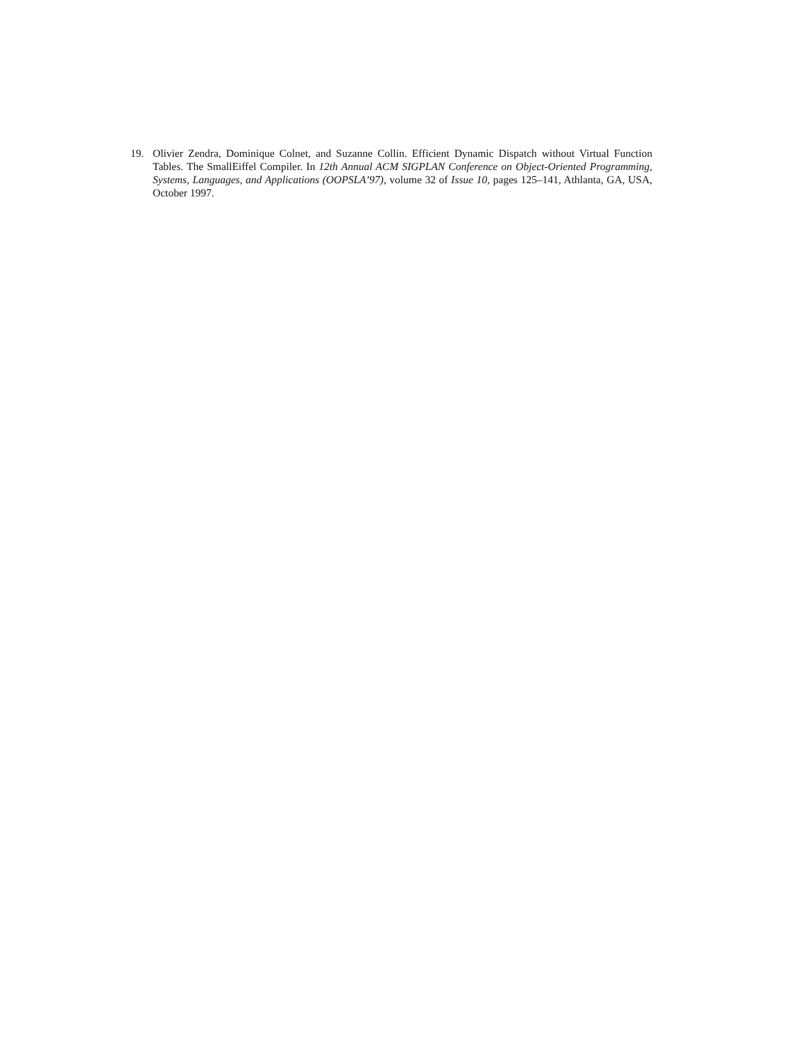19. Olivier Zendra, Dominique Colnet, and Suzanne Collin. Efficient Dynamic Dispatch without Virtual Function Tables. The SmallEiffel Compiler. In 12th Annual ACM SIGPLAN Conference on Object-Oriented Programming, Systems, Languages, and Applications (OOPSLA’97), volume 32 of Issue 10, pages 125–141, Athlanta, GA, USA, October 1997.